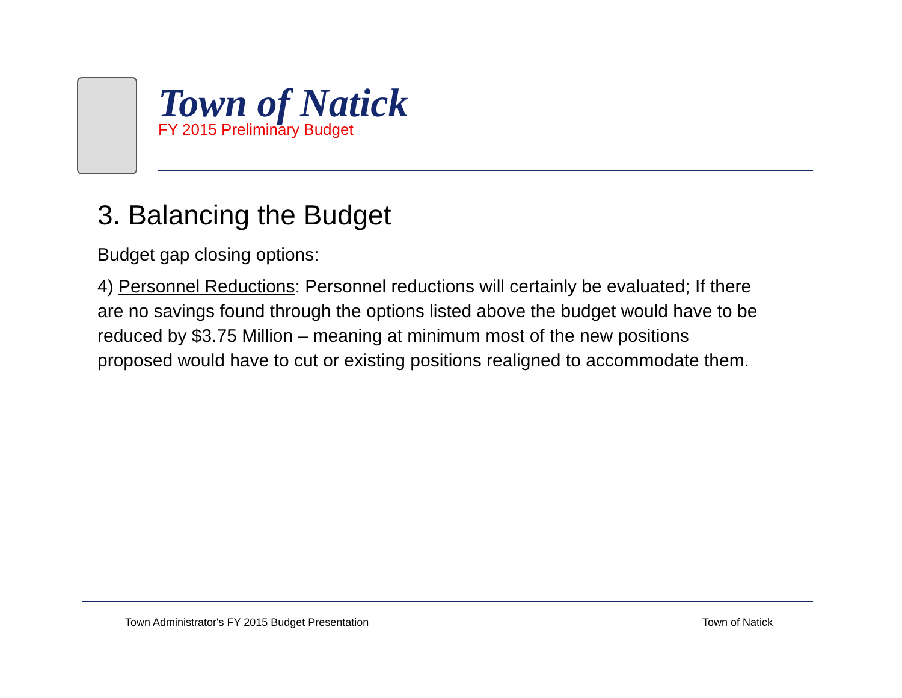Town of Natick
FY 2015 Preliminary Budget
3. Balancing the Budget
Budget gap closing options:
4) Personnel Reductions: Personnel reductions will certainly be evaluated; If there are no savings found through the options listed above the budget would have to be reduced by $3.75 Million – meaning at minimum most of the new positions proposed would have to cut or existing positions realigned to accommodate them.
Town Administrator's FY 2015 Budget Presentation Town of Natick